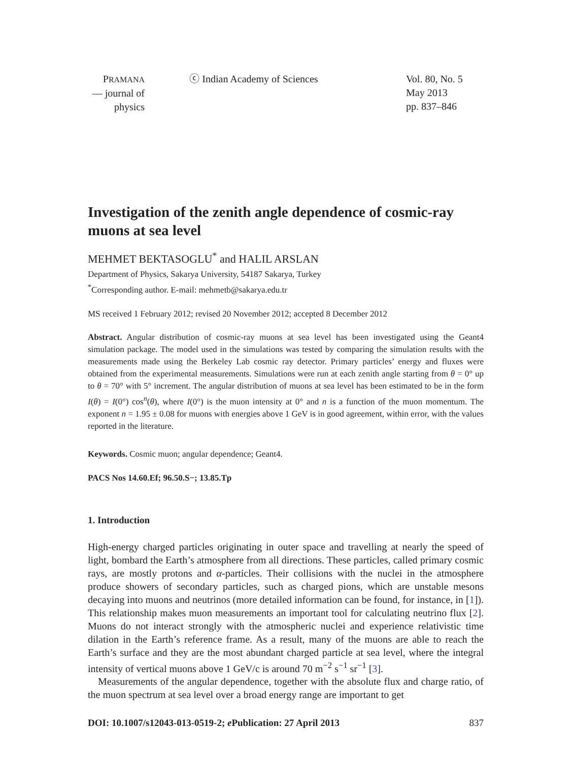PRAMANA
— journal of
physics
ⓒ Indian Academy of Sciences Vol. 80, No. 5
May 2013
pp. 837–846
Investigation of the zenith angle dependence of cosmic-ray muons at sea level
MEHMET BEKTASOGLU<sup>*</sup> and HALIL ARSLAN
Department of Physics, Sakarya University, 54187 Sakarya, Turkey
<sup>*</sup> Corresponding author. E-mail: mehmetb@sakarya.edu.tr
MS received 1 February 2012; revised 20 November 2012; accepted 8 December 2012
Abstract. Angular distribution of cosmic-ray muons at sea level has been investigated using the Geant4 simulation package. The model used in the simulations was tested by comparing the simulation results with the measurements made using the Berkeley Lab cosmic ray detector. Primary particles’ energy and fluxes were obtained from the experimental measurements. Simulations were run at each zenith angle starting from θ = 0° up to θ = 70° with 5° increment. The angular distribution of muons at sea level has been estimated to be in the form I(θ) = I(0°) cos<sup>n</sup>(θ), where I(0°) is the muon intensity at 0° and n is a function of the muon momentum. The exponent n = 1.95 ± 0.08 for muons with energies above 1 GeV is in good agreement, within error, with the values reported in the literature.
Keywords. Cosmic muon; angular dependence; Geant4.
PACS Nos 14.60.Ef; 96.50.S−; 13.85.Tp
1. Introduction
High-energy charged particles originating in outer space and travelling at nearly the speed of light, bombard the Earth’s atmosphere from all directions. These particles, called primary cosmic rays, are mostly protons and α-particles. Their collisions with the nuclei in the atmosphere produce showers of secondary particles, such as charged pions, which are unstable mesons decaying into muons and neutrinos (more detailed information can be found, for instance, in [1]). This relationship makes muon measurements an important tool for calculating neutrino flux [2]. Muons do not interact strongly with the atmospheric nuclei and experience relativistic time dilation in the Earth’s reference frame. As a result, many of the muons are able to reach the Earth’s surface and they are the most abundant charged particle at sea level, where the integral intensity of vertical muons above 1 GeV/c is around 70 m<sup>−2</sup> s<sup>−1</sup> sr<sup>−1</sup> [3].
Measurements of the angular dependence, together with the absolute flux and charge ratio, of the muon spectrum at sea level over a broad energy range are important to get
DOI: 10.1007/s12043-013-0519-2; e Publication: 27 April 2013 837